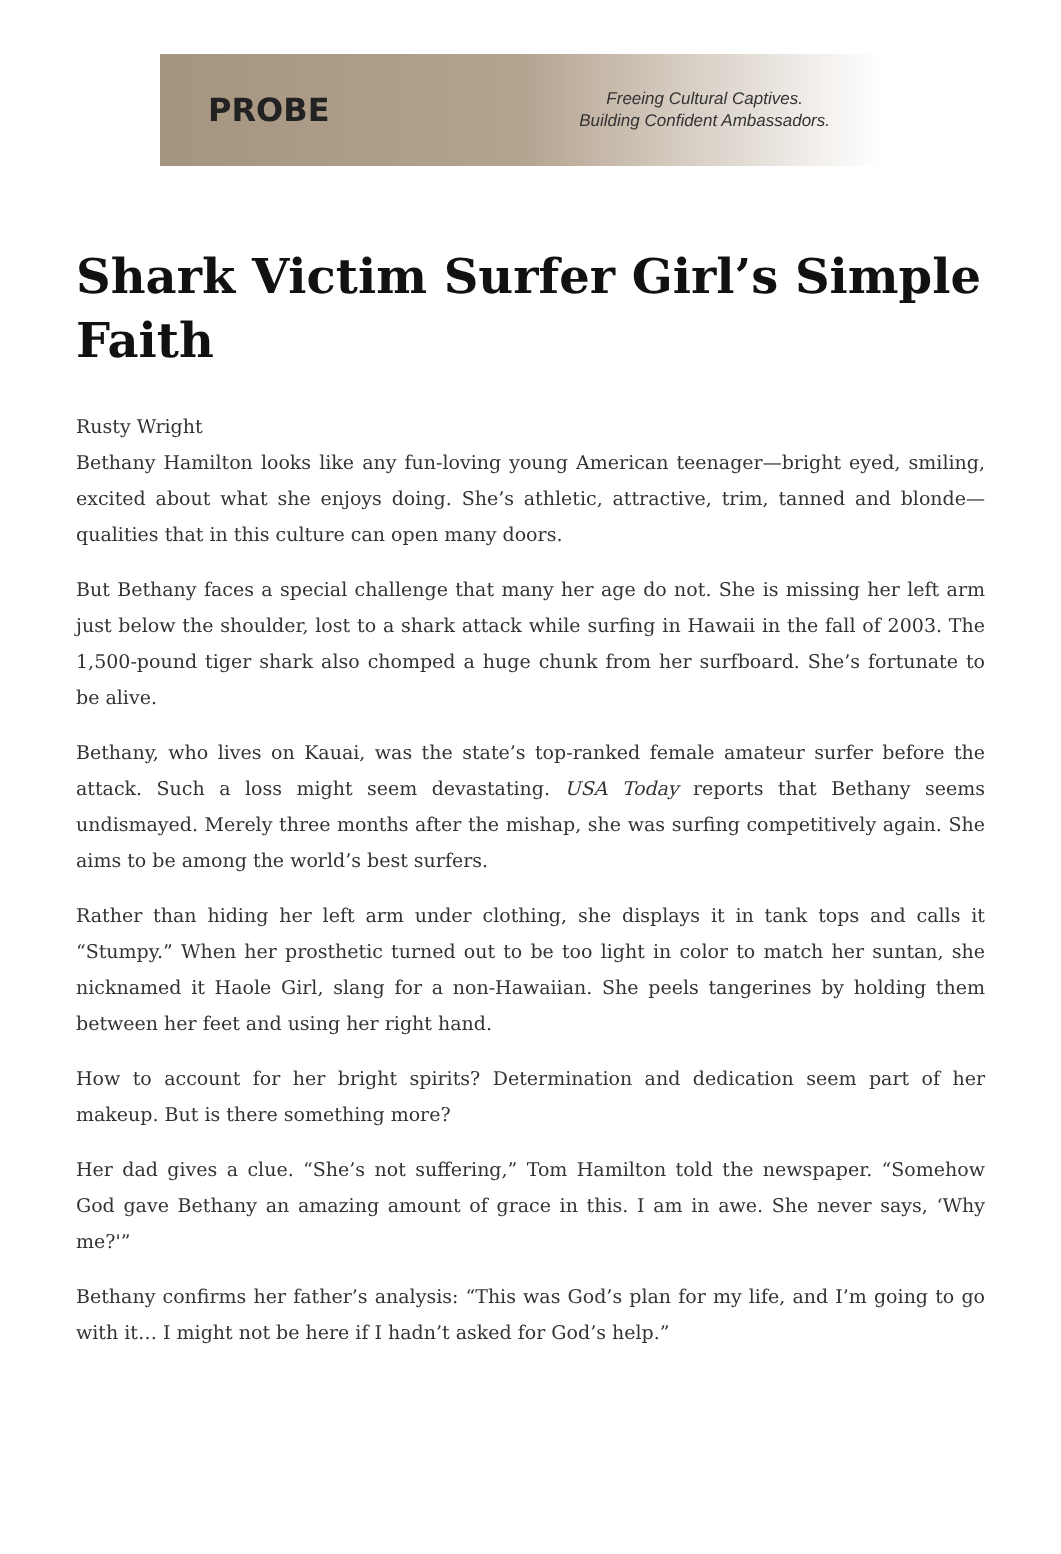PROBE
Freeing Cultural Captives.
Building Confident Ambassadors.
Shark Victim Surfer Girl’s Simple Faith
Rusty Wright
Bethany Hamilton looks like any fun-loving young American teenager—bright eyed, smiling, excited about what she enjoys doing. She’s athletic, attractive, trim, tanned and blonde—qualities that in this culture can open many doors.
But Bethany faces a special challenge that many her age do not. She is missing her left arm just below the shoulder, lost to a shark attack while surfing in Hawaii in the fall of 2003. The 1,500-pound tiger shark also chomped a huge chunk from her surfboard. She’s fortunate to be alive.
Bethany, who lives on Kauai, was the state’s top-ranked female amateur surfer before the attack. Such a loss might seem devastating. USA Today reports that Bethany seems undismayed. Merely three months after the mishap, she was surfing competitively again. She aims to be among the world’s best surfers.
Rather than hiding her left arm under clothing, she displays it in tank tops and calls it “Stumpy.” When her prosthetic turned out to be too light in color to match her suntan, she nicknamed it Haole Girl, slang for a non-Hawaiian. She peels tangerines by holding them between her feet and using her right hand.
How to account for her bright spirits? Determination and dedication seem part of her makeup. But is there something more?
Her dad gives a clue. “She’s not suffering,” Tom Hamilton told the newspaper. “Somehow God gave Bethany an amazing amount of grace in this. I am in awe. She never says, ‘Why me?'”
Bethany confirms her father’s analysis: “This was God’s plan for my life, and I’m going to go with it… I might not be here if I hadn’t asked for God’s help.”